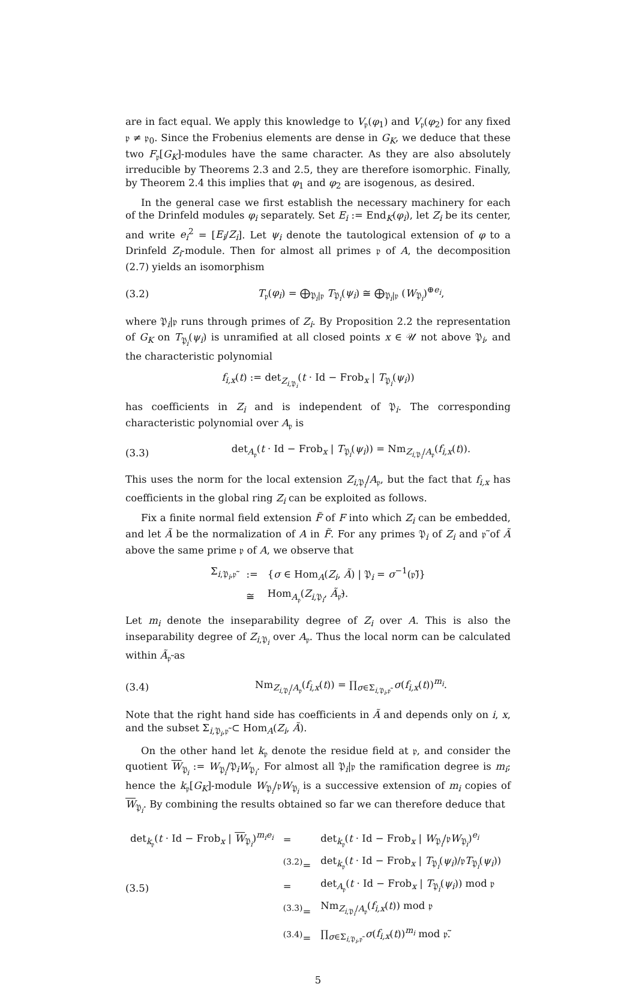are in fact equal. We apply this knowledge to V<sub>𝔭</sub>(φ<sub>1</sub>) and V<sub>𝔭</sub>(φ<sub>2</sub>) for any fixed 𝔭 ≠ 𝔭<sub>0</sub>. Since the Frobenius elements are dense in G<sub>K</sub>, we deduce that these two F<sub>𝔭</sub>[G<sub>K</sub>]-modules have the same character. As they are also absolutely irreducible by Theorems 2.3 and 2.5, they are therefore isomorphic. Finally, by Theorem 2.4 this implies that φ<sub>1</sub> and φ<sub>2</sub> are isogenous, as desired.
In the general case we first establish the necessary machinery for each of the Drinfeld modules φ<sub>i</sub> separately. Set E<sub>i</sub> := End<sub>K</sub>(φ<sub>i</sub>), let Z<sub>i</sub> be its center, and write e<sub>i</sub><sup>2</sup> = [E<sub>i</sub>/Z<sub>i</sub>]. Let ψ<sub>i</sub> denote the tautological extension of φ to a Drinfeld Z<sub>i</sub>-module. Then for almost all primes 𝔭 of A, the decomposition (2.7) yields an isomorphism
(3.2) T<sub>𝔭</sub>(φ<sub>i</sub>) = ⨁<sub>𝔓<sub>i</sub>|𝔭</sub> T<sub>𝔓<sub>i</sub></sub>(ψ<sub>i</sub>) ≅ ⨁<sub>𝔓<sub>i</sub>|𝔭</sub> (W<sub>𝔓<sub>i</sub></sub>)<sup>⊕e<sub>i</sub></sup>,
where 𝔓<sub>i</sub>|𝔭 runs through primes of Z<sub>i</sub>. By Proposition 2.2 the representation of G<sub>K</sub> on T<sub>𝔓<sub>i</sub></sub>(ψ<sub>i</sub>) is unramified at all closed points x ∈ 𝒰 not above 𝔓<sub>i</sub>, and the characteristic polynomial
f<sub>i,x</sub>(t) := det<sub>Z<sub>i,𝔓<sub>i</sub></sub></sub>(t · Id − Frob<sub>x</sub> | T<sub>𝔓<sub>i</sub></sub>(ψ<sub>i</sub>))
has coefficients in Z<sub>i</sub> and is independent of 𝔓<sub>i</sub>. The corresponding characteristic polynomial over A<sub>𝔭</sub> is
(3.3) det<sub>A<sub>𝔭</sub></sub>(t · Id − Frob<sub>x</sub> | T<sub>𝔓<sub>i</sub></sub>(ψ<sub>i</sub>)) = Nm<sub>Z<sub>i,𝔓<sub>i</sub></sub>/A<sub>𝔭</sub></sub>(f<sub>i,x</sub>(t)).
This uses the norm for the local extension Z<sub>i,𝔓<sub>i</sub></sub>/A<sub>𝔭</sub>, but the fact that f<sub>i,x</sub> has coefficients in the global ring Z<sub>i</sub> can be exploited as follows.
Fix a finite normal field extension F̃ of F into which Z<sub>i</sub> can be embedded, and let Ã be the normalization of A in F̃. For any primes 𝔓<sub>i</sub> of Z<sub>i</sub> and 𝔭̃ of Ã above the same prime 𝔭 of A, we observe that
| Σ<sub>i,𝔓<sub>i</sub>,𝔭̃</sub> | := | { σ ∈ Hom<sub>A</sub>( Z<sub>i</sub> , Ã ) / 𝔓<sub>i</sub> = σ<sup>−1</sup>(𝔭̃)} |
| | ≅ | Hom<sub>A<sub>𝔭</sub></sub>( Z<sub>i,𝔓<sub>i</sub></sub>, Ã<sub>𝔭̃</sub>). |
Let m<sub>i</sub> denote the inseparability degree of Z<sub>i</sub> over A. This is also the inseparability degree of Z<sub>i,𝔓<sub>i</sub></sub> over A<sub>𝔭</sub>. Thus the local norm can be calculated within Ã<sub>𝔭̃</sub> as
(3.4) Nm<sub>Z<sub>i,𝔓<sub>i</sub></sub>/A<sub>𝔭</sub></sub>(f<sub>i,x</sub>(t)) = ∏<sub>σ∈Σ<sub>i,𝔓<sub>i</sub>,𝔭̃</sub></sub> σ(f<sub>i,x</sub>(t))<sup>m<sub>i</sub></sup>.
Note that the right hand side has coefficients in Ã and depends only on i, x, and the subset Σ<sub>i,𝔓<sub>i</sub>,𝔭̃</sub> ⊂ Hom<sub>A</sub>(Z<sub>i</sub>, Ã).
On the other hand let k<sub>𝔭</sub> denote the residue field at 𝔭, and consider the quotient W<sub>𝔓<sub>i</sub></sub> := W<sub>𝔓<sub>i</sub></sub>/𝔓<sub>i</sub>W<sub>𝔓<sub>i</sub></sub>. For almost all 𝔓<sub>i</sub>|𝔭 the ramification degree is m<sub>i</sub>; hence the k<sub>𝔭</sub>[G<sub>K</sub>]-module W<sub>𝔓<sub>i</sub></sub>/𝔭W<sub>𝔓<sub>i</sub></sub> is a successive extension of m<sub>i</sub> copies of W<sub>𝔓<sub>i</sub></sub>. By combining the results obtained so far we can therefore deduce that
(3.5)
| det<sub>k<sub>𝔭</sub></sub>( t · Id − Frob<sub>x</sub> / W<sub>𝔓<sub>i</sub></sub>)<sup>m<sub>i</sub>e<sub>i</sub></sup> | = | det<sub>k<sub>𝔭</sub></sub>( t · Id − Frob<sub>x</sub> / W<sub>𝔓<sub>i</sub></sub>/𝔭 W<sub>𝔓<sub>i</sub></sub>)<sup>e<sub>i</sub></sup> |
| | <sup>(3.2)</sup>= | det<sub>k<sub>𝔭</sub></sub>( t · Id − Frob<sub>x</sub> / T<sub>𝔓<sub>i</sub></sub>( ψ<sub>i</sub> )/𝔭 T<sub>𝔓<sub>i</sub></sub>( ψ<sub>i</sub> )) |
| | = | det<sub>A<sub>𝔭</sub></sub>( t · Id − Frob<sub>x</sub> / T<sub>𝔓<sub>i</sub></sub>( ψ<sub>i</sub> )) mod 𝔭 |
| | <sup>(3.3)</sup>= | Nm<sub>Z<sub>i,𝔓<sub>i</sub></sub>/A<sub>𝔭</sub></sub>( f<sub>i,x</sub> ( t )) mod 𝔭 |
| | <sup>(3.4)</sup>= | ∏<sub>σ∈Σ<sub>i,𝔓<sub>i</sub>,𝔭̃</sub></sub> σ ( f<sub>i,x</sub> ( t ))<sup>m<sub>i</sub></sup> mod 𝔭̃. |
5